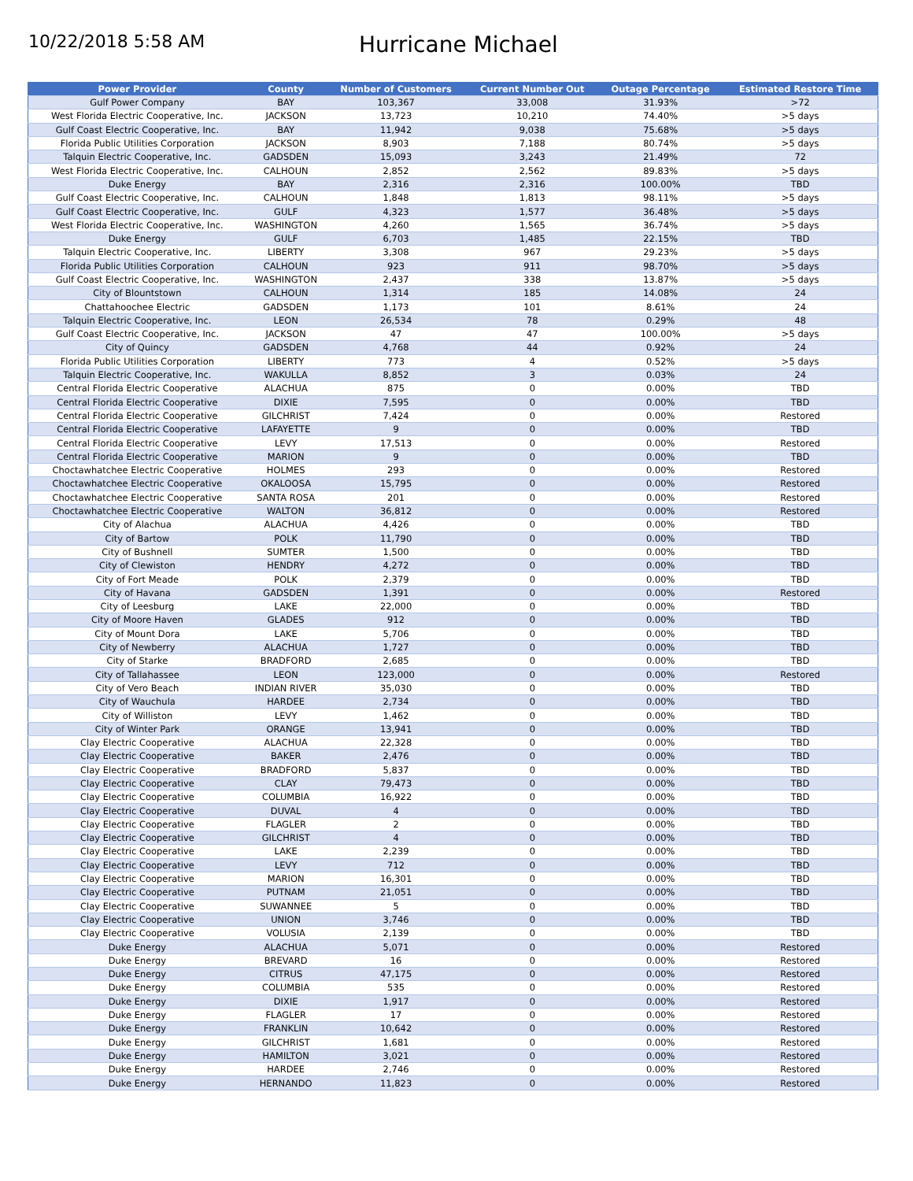10/22/2018 5:58 AM
Hurricane Michael
| Power Provider | County | Number of Customers | Current Number Out | Outage Percentage | Estimated Restore Time |
| --- | --- | --- | --- | --- | --- |
| Gulf Power Company | BAY | 103,367 | 33,008 | 31.93% | >72 |
| West Florida Electric Cooperative, Inc. | JACKSON | 13,723 | 10,210 | 74.40% | >5 days |
| Gulf Coast Electric Cooperative, Inc. | BAY | 11,942 | 9,038 | 75.68% | >5 days |
| Florida Public Utilities Corporation | JACKSON | 8,903 | 7,188 | 80.74% | >5 days |
| Talquin Electric Cooperative, Inc. | GADSDEN | 15,093 | 3,243 | 21.49% | 72 |
| West Florida Electric Cooperative, Inc. | CALHOUN | 2,852 | 2,562 | 89.83% | >5 days |
| Duke Energy | BAY | 2,316 | 2,316 | 100.00% | TBD |
| Gulf Coast Electric Cooperative, Inc. | CALHOUN | 1,848 | 1,813 | 98.11% | >5 days |
| Gulf Coast Electric Cooperative, Inc. | GULF | 4,323 | 1,577 | 36.48% | >5 days |
| West Florida Electric Cooperative, Inc. | WASHINGTON | 4,260 | 1,565 | 36.74% | >5 days |
| Duke Energy | GULF | 6,703 | 1,485 | 22.15% | TBD |
| Talquin Electric Cooperative, Inc. | LIBERTY | 3,308 | 967 | 29.23% | >5 days |
| Florida Public Utilities Corporation | CALHOUN | 923 | 911 | 98.70% | >5 days |
| Gulf Coast Electric Cooperative, Inc. | WASHINGTON | 2,437 | 338 | 13.87% | >5 days |
| City of Blountstown | CALHOUN | 1,314 | 185 | 14.08% | 24 |
| Chattahoochee Electric | GADSDEN | 1,173 | 101 | 8.61% | 24 |
| Talquin Electric Cooperative, Inc. | LEON | 26,534 | 78 | 0.29% | 48 |
| Gulf Coast Electric Cooperative, Inc. | JACKSON | 47 | 47 | 100.00% | >5 days |
| City of Quincy | GADSDEN | 4,768 | 44 | 0.92% | 24 |
| Florida Public Utilities Corporation | LIBERTY | 773 | 4 | 0.52% | >5 days |
| Talquin Electric Cooperative, Inc. | WAKULLA | 8,852 | 3 | 0.03% | 24 |
| Central Florida Electric Cooperative | ALACHUA | 875 | 0 | 0.00% | TBD |
| Central Florida Electric Cooperative | DIXIE | 7,595 | 0 | 0.00% | TBD |
| Central Florida Electric Cooperative | GILCHRIST | 7,424 | 0 | 0.00% | Restored |
| Central Florida Electric Cooperative | LAFAYETTE | 9 | 0 | 0.00% | TBD |
| Central Florida Electric Cooperative | LEVY | 17,513 | 0 | 0.00% | Restored |
| Central Florida Electric Cooperative | MARION | 9 | 0 | 0.00% | TBD |
| Choctawhatchee Electric Cooperative | HOLMES | 293 | 0 | 0.00% | Restored |
| Choctawhatchee Electric Cooperative | OKALOOSA | 15,795 | 0 | 0.00% | Restored |
| Choctawhatchee Electric Cooperative | SANTA ROSA | 201 | 0 | 0.00% | Restored |
| Choctawhatchee Electric Cooperative | WALTON | 36,812 | 0 | 0.00% | Restored |
| City of Alachua | ALACHUA | 4,426 | 0 | 0.00% | TBD |
| City of Bartow | POLK | 11,790 | 0 | 0.00% | TBD |
| City of Bushnell | SUMTER | 1,500 | 0 | 0.00% | TBD |
| City of Clewiston | HENDRY | 4,272 | 0 | 0.00% | TBD |
| City of Fort Meade | POLK | 2,379 | 0 | 0.00% | TBD |
| City of Havana | GADSDEN | 1,391 | 0 | 0.00% | Restored |
| City of Leesburg | LAKE | 22,000 | 0 | 0.00% | TBD |
| City of Moore Haven | GLADES | 912 | 0 | 0.00% | TBD |
| City of Mount Dora | LAKE | 5,706 | 0 | 0.00% | TBD |
| City of Newberry | ALACHUA | 1,727 | 0 | 0.00% | TBD |
| City of Starke | BRADFORD | 2,685 | 0 | 0.00% | TBD |
| City of Tallahassee | LEON | 123,000 | 0 | 0.00% | Restored |
| City of Vero Beach | INDIAN RIVER | 35,030 | 0 | 0.00% | TBD |
| City of Wauchula | HARDEE | 2,734 | 0 | 0.00% | TBD |
| City of Williston | LEVY | 1,462 | 0 | 0.00% | TBD |
| City of Winter Park | ORANGE | 13,941 | 0 | 0.00% | TBD |
| Clay Electric Cooperative | ALACHUA | 22,328 | 0 | 0.00% | TBD |
| Clay Electric Cooperative | BAKER | 2,476 | 0 | 0.00% | TBD |
| Clay Electric Cooperative | BRADFORD | 5,837 | 0 | 0.00% | TBD |
| Clay Electric Cooperative | CLAY | 79,473 | 0 | 0.00% | TBD |
| Clay Electric Cooperative | COLUMBIA | 16,922 | 0 | 0.00% | TBD |
| Clay Electric Cooperative | DUVAL | 4 | 0 | 0.00% | TBD |
| Clay Electric Cooperative | FLAGLER | 2 | 0 | 0.00% | TBD |
| Clay Electric Cooperative | GILCHRIST | 4 | 0 | 0.00% | TBD |
| Clay Electric Cooperative | LAKE | 2,239 | 0 | 0.00% | TBD |
| Clay Electric Cooperative | LEVY | 712 | 0 | 0.00% | TBD |
| Clay Electric Cooperative | MARION | 16,301 | 0 | 0.00% | TBD |
| Clay Electric Cooperative | PUTNAM | 21,051 | 0 | 0.00% | TBD |
| Clay Electric Cooperative | SUWANNEE | 5 | 0 | 0.00% | TBD |
| Clay Electric Cooperative | UNION | 3,746 | 0 | 0.00% | TBD |
| Clay Electric Cooperative | VOLUSIA | 2,139 | 0 | 0.00% | TBD |
| Duke Energy | ALACHUA | 5,071 | 0 | 0.00% | Restored |
| Duke Energy | BREVARD | 16 | 0 | 0.00% | Restored |
| Duke Energy | CITRUS | 47,175 | 0 | 0.00% | Restored |
| Duke Energy | COLUMBIA | 535 | 0 | 0.00% | Restored |
| Duke Energy | DIXIE | 1,917 | 0 | 0.00% | Restored |
| Duke Energy | FLAGLER | 17 | 0 | 0.00% | Restored |
| Duke Energy | FRANKLIN | 10,642 | 0 | 0.00% | Restored |
| Duke Energy | GILCHRIST | 1,681 | 0 | 0.00% | Restored |
| Duke Energy | HAMILTON | 3,021 | 0 | 0.00% | Restored |
| Duke Energy | HARDEE | 2,746 | 0 | 0.00% | Restored |
| Duke Energy | HERNANDO | 11,823 | 0 | 0.00% | Restored |